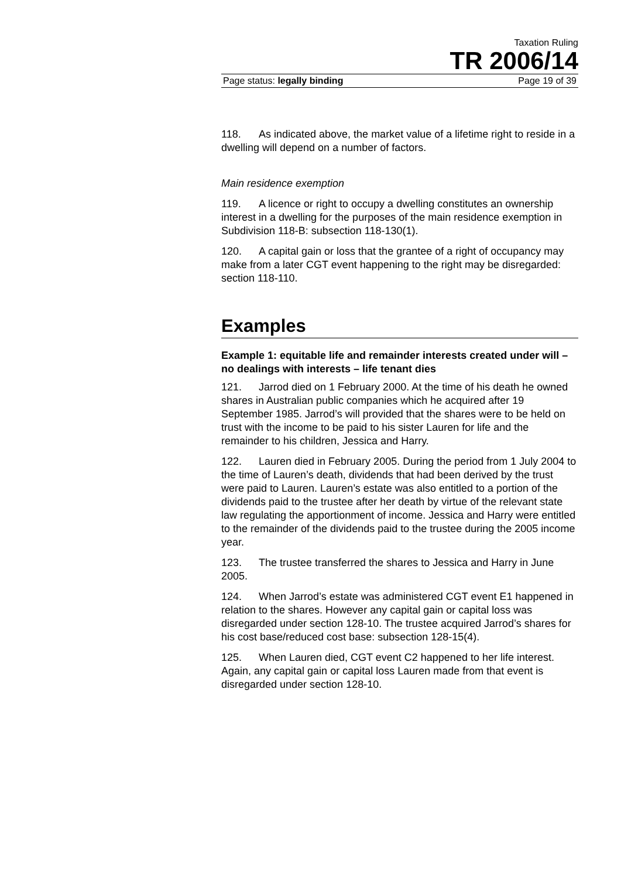Taxation Ruling
TR 2006/14
Page status: legally binding Page 19 of 39
118. As indicated above, the market value of a lifetime right to reside in a dwelling will depend on a number of factors.
Main residence exemption
119. A licence or right to occupy a dwelling constitutes an ownership interest in a dwelling for the purposes of the main residence exemption in Subdivision 118-B: subsection 118-130(1).
120. A capital gain or loss that the grantee of a right of occupancy may make from a later CGT event happening to the right may be disregarded: section 118-110.
Examples
Example 1: equitable life and remainder interests created under will – no dealings with interests – life tenant dies
121. Jarrod died on 1 February 2000. At the time of his death he owned shares in Australian public companies which he acquired after 19 September 1985. Jarrod’s will provided that the shares were to be held on trust with the income to be paid to his sister Lauren for life and the remainder to his children, Jessica and Harry.
122. Lauren died in February 2005. During the period from 1 July 2004 to the time of Lauren’s death, dividends that had been derived by the trust were paid to Lauren. Lauren’s estate was also entitled to a portion of the dividends paid to the trustee after her death by virtue of the relevant state law regulating the apportionment of income. Jessica and Harry were entitled to the remainder of the dividends paid to the trustee during the 2005 income year.
123. The trustee transferred the shares to Jessica and Harry in June 2005.
124. When Jarrod’s estate was administered CGT event E1 happened in relation to the shares. However any capital gain or capital loss was disregarded under section 128-10. The trustee acquired Jarrod’s shares for his cost base/reduced cost base: subsection 128-15(4).
125. When Lauren died, CGT event C2 happened to her life interest. Again, any capital gain or capital loss Lauren made from that event is disregarded under section 128-10.